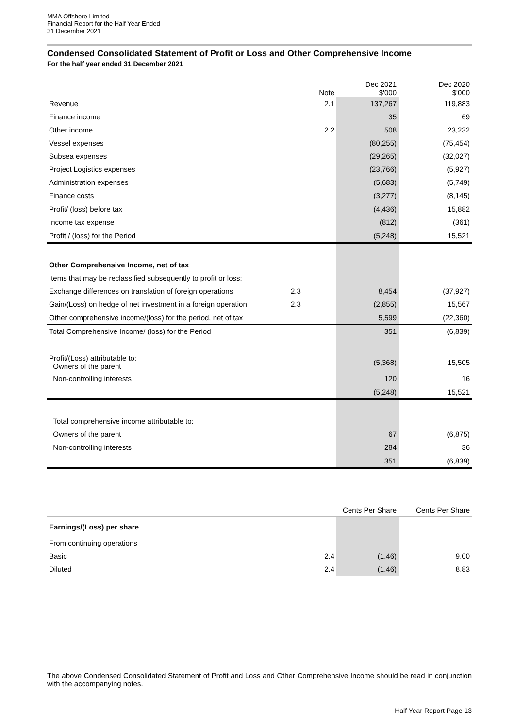MMA Offshore Limited
Financial Report for the Half Year Ended
31 December 2021
Condensed Consolidated Statement of Profit or Loss and Other Comprehensive Income
For the half year ended 31 December 2021
| | Note | Dec 2021 $'000 | | Dec 2020 $'000 |
| --- | --- | --- | --- | --- |
| Revenue | 2.1 | 137,267 | | 119,883 |
| Finance income | | 35 | | 69 |
| Other income | 2.2 | 508 | | 23,232 |
| Vessel expenses | | (80,255) | | (75,454) |
| Subsea expenses | | (29,265) | | (32,027) |
| Project Logistics expenses | | (23,766) | | (5,927) |
| Administration expenses | | (5,683) | | (5,749) |
| Finance costs | | (3,277) | | (8,145) |
| Profit/ (loss) before tax | | (4,436) | | 15,882 |
| Income tax expense | | (812) | | (361) |
| Profit / (loss) for the Period | | (5,248) | | 15,521 |
| Other Comprehensive Income, net of tax | | | | |
| Items that may be reclassified subsequently to profit or loss: | | | | |
| Exchange differences on translation of foreign operations | 2.3 | 8,454 | | (37,927) |
| Gain/(Loss) on hedge of net investment in a foreign operation | 2.3 | (2,855) | | 15,567 |
| Other comprehensive income/(loss) for the period, net of tax | | 5,599 | | (22,360) |
| Total Comprehensive Income/ (loss) for the Period | | 351 | | (6,839) |
| Profit/(Loss) attributable to: Owners of the parent | | (5,368) | | 15,505 |
| Non-controlling interests | | 120 | | 16 |
| | | (5,248) | | 15,521 |
| Total comprehensive income attributable to: | | | | |
| Owners of the parent | | 67 | | (6,875) |
| Non-controlling interests | | 284 | | 36 |
| | | 351 | | (6,839) |
| | | Cents Per Share | | Cents Per Share |
| --- | --- | --- | --- | --- |
| Earnings/(Loss) per share | | | | |
| From continuing operations | | | | |
| Basic | 2.4 | (1.46) | | 9.00 |
| Diluted | 2.4 | (1.46) | | 8.83 |
The above Condensed Consolidated Statement of Profit and Loss and Other Comprehensive Income should be read in conjunction with the accompanying notes.
Half Year Report Page 13